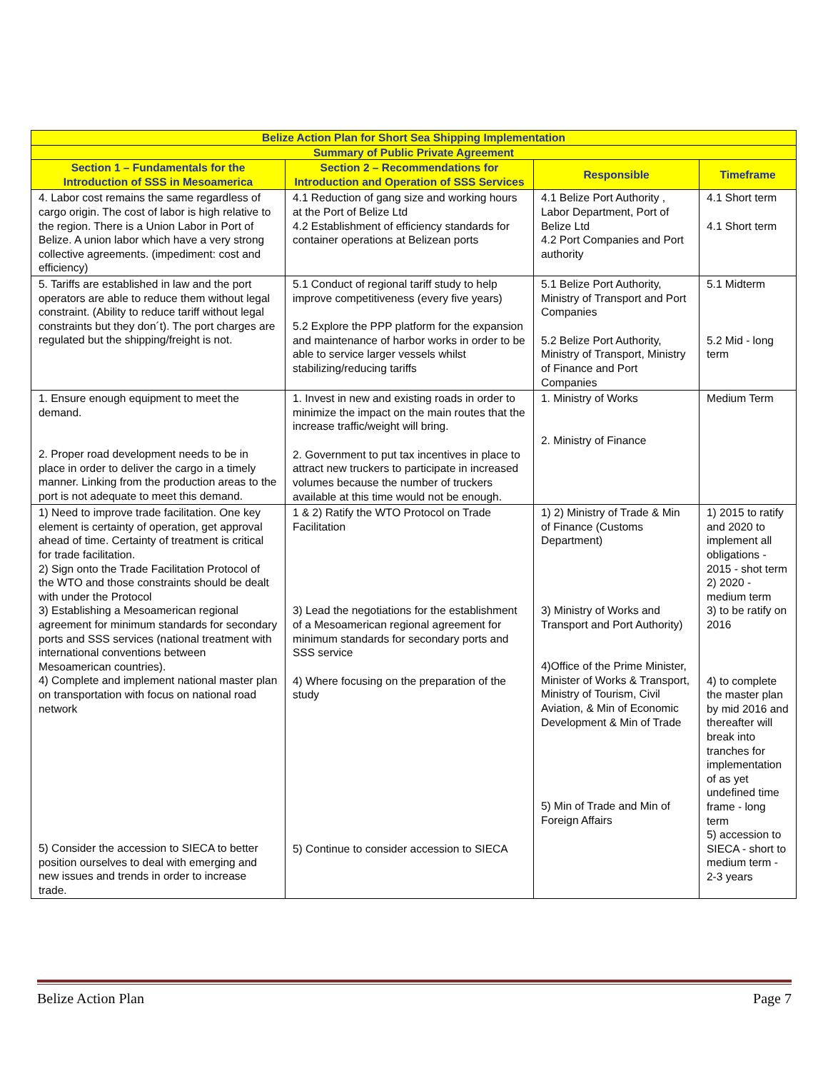| Belize Action Plan for Short Sea Shipping Implementation | | | |
| --- | --- | --- | --- |
| Summary of Public Private Agreement | | | |
| Section 1 – Fundamentals for the Introduction of SSS in Mesoamerica | Section 2 – Recommendations for Introduction and Operation of SSS Services | Responsible | Timeframe |
| 4. Labor cost remains the same regardless of cargo origin. The cost of labor is high relative to the region. There is a Union Labor in Port of Belize. A union labor which have a very strong collective agreements. (impediment: cost and efficiency) | 4.1 Reduction of gang size and working hours at the Port of Belize Ltd 4.2 Establishment of efficiency standards for container operations at Belizean ports | 4.1 Belize Port Authority , Labor Department, Port of Belize Ltd 4.2 Port Companies and Port authority | 4.1 Short term 4.1 Short term |
| 5. Tariffs are established in law and the port operators are able to reduce them without legal constraint. (Ability to reduce tariff without legal constraints but they don´t). The port charges are regulated but the shipping/freight is not. | 5.1 Conduct of regional tariff study to help improve competitiveness (every five years) 5.2 Explore the PPP platform for the expansion and maintenance of harbor works in order to be able to service larger vessels whilst stabilizing/reducing tariffs | 5.1 Belize Port Authority, Ministry of Transport and Port Companies 5.2 Belize Port Authority, Ministry of Transport, Ministry of Finance and Port Companies | 5.1 Midterm 5.2 Mid - long term |
| 1. Ensure enough equipment to meet the demand. 2. Proper road development needs to be in place in order to deliver the cargo in a timely manner. Linking from the production areas to the port is not adequate to meet this demand. | 1. Invest in new and existing roads in order to minimize the impact on the main routes that the increase traffic/weight will bring. 2. Government to put tax incentives in place to attract new truckers to participate in increased volumes because the number of truckers available at this time would not be enough. | 1. Ministry of Works 2. Ministry of Finance | Medium Term |
| 1) Need to improve trade facilitation. One key element is certainty of operation, get approval ahead of time. Certainty of treatment is critical for trade facilitation. 2) Sign onto the Trade Facilitation Protocol of the WTO and those constraints should be dealt with under the Protocol 3) Establishing a Mesoamerican regional agreement for minimum standards for secondary ports and SSS services (national treatment with international conventions between Mesoamerican countries). 4) Complete and implement national master plan on transportation with focus on national road network 5) Consider the accession to SIECA to better position ourselves to deal with emerging and new issues and trends in order to increase trade. | 1 & 2) Ratify the WTO Protocol on Trade Facilitation 3) Lead the negotiations for the establishment of a Mesoamerican regional agreement for minimum standards for secondary ports and SSS service 4) Where focusing on the preparation of the study 5) Continue to consider accession to SIECA | 1) 2) Ministry of Trade & Min of Finance (Customs Department) 3) Ministry of Works and Transport and Port Authority) 4)Office of the Prime Minister, Minister of Works & Transport, Ministry of Tourism, Civil Aviation, & Min of Economic Development & Min of Trade 5) Min of Trade and Min of Foreign Affairs | 1) 2015 to ratify and 2020 to implement all obligations - 2015 - shot term 2) 2020 - medium term 3) to be ratify on 2016 4) to complete the master plan by mid 2016 and thereafter will break into tranches for implementation of as yet undefined time frame - long term 5) accession to SIECA - short to medium term - 2-3 years |
Belize Action Plan Page 7